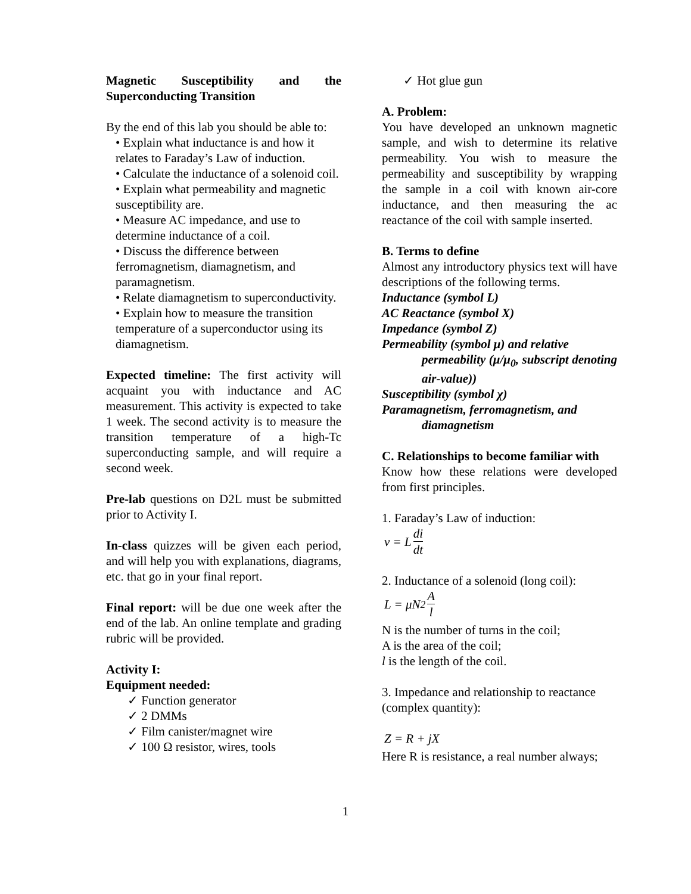Magnetic Susceptibility and the Superconducting Transition
By the end of this lab you should be able to:
• Explain what inductance is and how it relates to Faraday’s Law of induction.
• Calculate the inductance of a solenoid coil.
• Explain what permeability and magnetic susceptibility are.
• Measure AC impedance, and use to determine inductance of a coil.
• Discuss the difference between ferromagnetism, diamagnetism, and paramagnetism.
• Relate diamagnetism to superconductivity.
• Explain how to measure the transition temperature of a superconductor using its diamagnetism.
Expected timeline: The first activity will acquaint you with inductance and AC measurement. This activity is expected to take 1 week. The second activity is to measure the transition temperature of a high-Tc superconducting sample, and will require a second week.
Pre-lab questions on D2L must be submitted prior to Activity I.
In-class quizzes will be given each period, and will help you with explanations, diagrams, etc. that go in your final report.
Final report: will be due one week after the end of the lab. An online template and grading rubric will be provided.
Activity I:
Equipment needed:
✓ Function generator
✓ 2 DMMs
✓ Film canister/magnet wire
✓ 100 Ω resistor, wires, tools
✓ Hot glue gun
A. Problem:
You have developed an unknown magnetic sample, and wish to determine its relative permeability. You wish to measure the permeability and susceptibility by wrapping the sample in a coil with known air-core inductance, and then measuring the ac reactance of the coil with sample inserted.
B. Terms to define
Almost any introductory physics text will have descriptions of the following terms.
Inductance (symbol L)
AC Reactance (symbol X)
Impedance (symbol Z)
Permeability (symbol μ) and relative
permeability (μ/μ<sub>0</sub>, subscript denoting air-value))
Susceptibility (symbol χ)
Paramagnetism, ferromagnetism, and
diamagnetism
C. Relationships to become familiar with
Know how these relations were developed from first principles.
1. Faraday’s Law of induction:
v = L di dt
2. Inductance of a solenoid (long coil):
L = μN<sup>2</sup> A l
N is the number of turns in the coil;
A is the area of the coil;
l is the length of the coil.
3. Impedance and relationship to reactance (complex quantity):
Z = R + jX
Here R is resistance, a real number always;
1